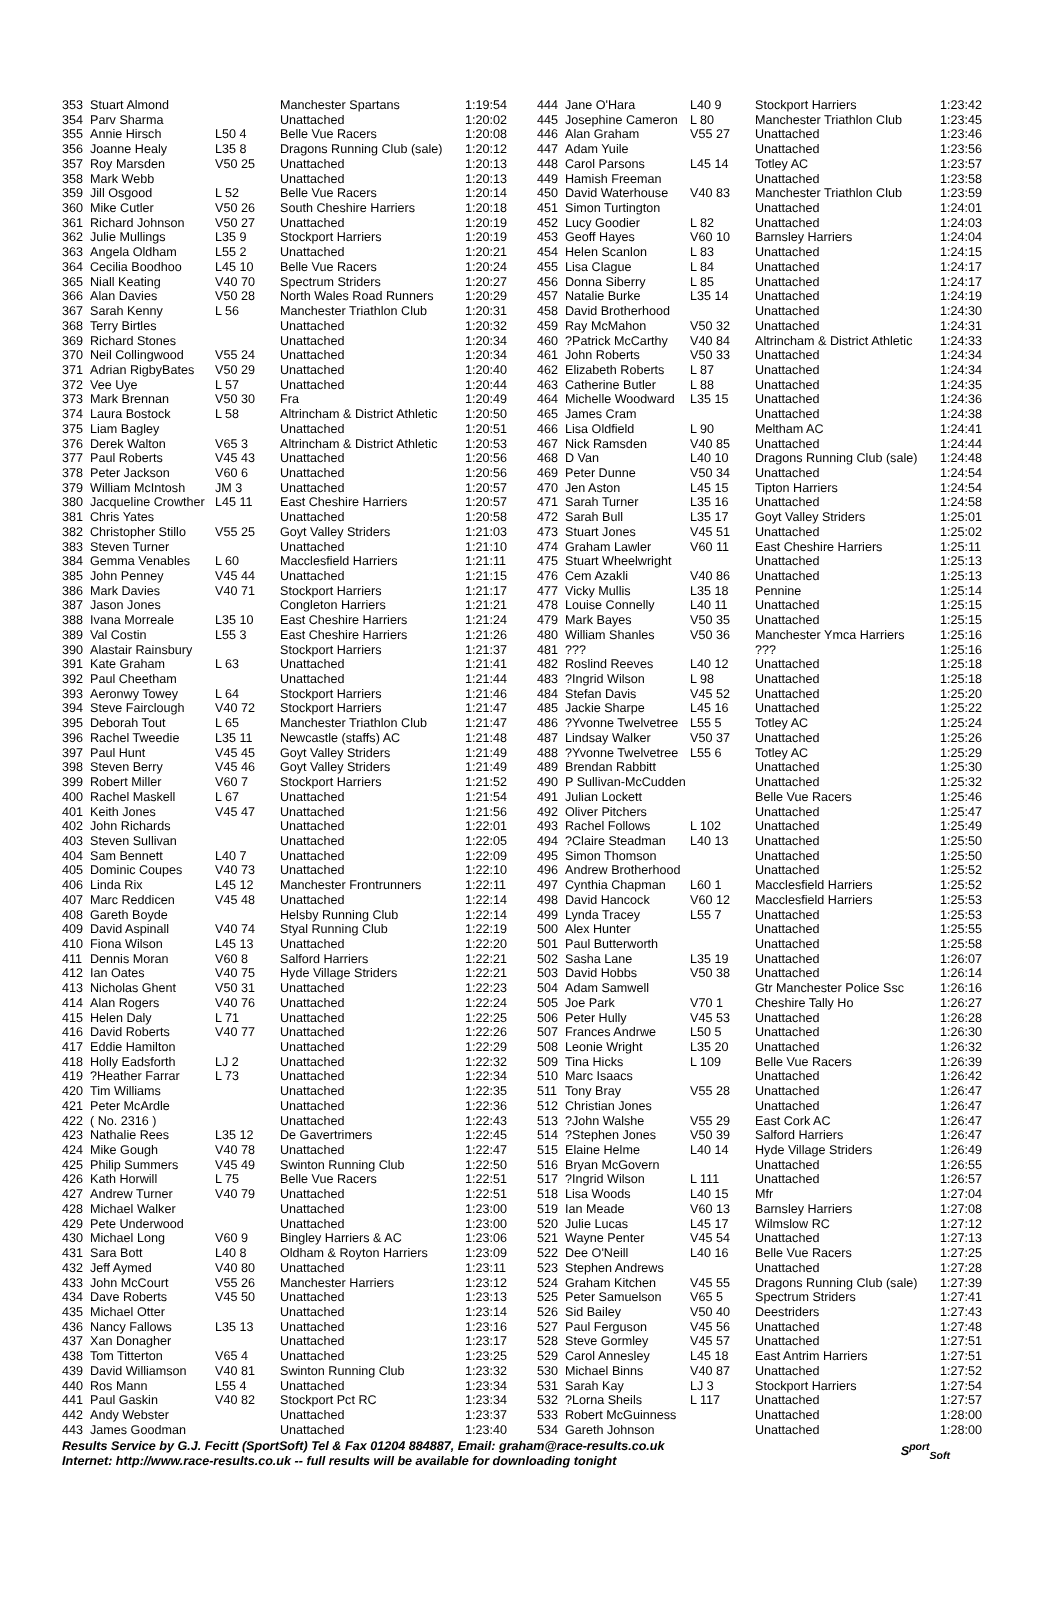| 353 | Stuart Almond | | Manchester Spartans | 1:19:54 | 444 | Jane O'Hara | L40 9 | Stockport Harriers | 1:23:42 |
| 354 | Parv Sharma | | Unattached | 1:20:02 | 445 | Josephine Cameron | L 80 | Manchester Triathlon Club | 1:23:45 |
| 355 | Annie Hirsch | L50 4 | Belle Vue Racers | 1:20:08 | 446 | Alan Graham | V55 27 | Unattached | 1:23:46 |
| 356 | Joanne Healy | L35 8 | Dragons Running Club (sale) | 1:20:12 | 447 | Adam Yuile | | Unattached | 1:23:56 |
| 357 | Roy Marsden | V50 25 | Unattached | 1:20:13 | 448 | Carol Parsons | L45 14 | Totley AC | 1:23:57 |
| 358 | Mark Webb | | Unattached | 1:20:13 | 449 | Hamish Freeman | | Unattached | 1:23:58 |
| 359 | Jill Osgood | L 52 | Belle Vue Racers | 1:20:14 | 450 | David Waterhouse | V40 83 | Manchester Triathlon Club | 1:23:59 |
| 360 | Mike Cutler | V50 26 | South Cheshire Harriers | 1:20:18 | 451 | Simon Turtington | | Unattached | 1:24:01 |
| 361 | Richard Johnson | V50 27 | Unattached | 1:20:19 | 452 | Lucy Goodier | L 82 | Unattached | 1:24:03 |
| 362 | Julie Mullings | L35 9 | Stockport Harriers | 1:20:19 | 453 | Geoff Hayes | V60 10 | Barnsley Harriers | 1:24:04 |
| 363 | Angela Oldham | L55 2 | Unattached | 1:20:21 | 454 | Helen Scanlon | L 83 | Unattached | 1:24:15 |
| 364 | Cecilia Boodhoo | L45 10 | Belle Vue Racers | 1:20:24 | 455 | Lisa Clague | L 84 | Unattached | 1:24:17 |
| 365 | Niall Keating | V40 70 | Spectrum Striders | 1:20:27 | 456 | Donna Siberry | L 85 | Unattached | 1:24:17 |
| 366 | Alan Davies | V50 28 | North Wales Road Runners | 1:20:29 | 457 | Natalie Burke | L35 14 | Unattached | 1:24:19 |
| 367 | Sarah Kenny | L 56 | Manchester Triathlon Club | 1:20:31 | 458 | David Brotherhood | | Unattached | 1:24:30 |
| 368 | Terry Birtles | | Unattached | 1:20:32 | 459 | Ray McMahon | V50 32 | Unattached | 1:24:31 |
| 369 | Richard Stones | | Unattached | 1:20:34 | 460 | ?Patrick McCarthy | V40 84 | Altrincham & District Athletic | 1:24:33 |
| 370 | Neil Collingwood | V55 24 | Unattached | 1:20:34 | 461 | John Roberts | V50 33 | Unattached | 1:24:34 |
| 371 | Adrian RigbyBates | V50 29 | Unattached | 1:20:40 | 462 | Elizabeth Roberts | L 87 | Unattached | 1:24:34 |
| 372 | Vee Uye | L 57 | Unattached | 1:20:44 | 463 | Catherine Butler | L 88 | Unattached | 1:24:35 |
| 373 | Mark Brennan | V50 30 | Fra | 1:20:49 | 464 | Michelle Woodward | L35 15 | Unattached | 1:24:36 |
| 374 | Laura Bostock | L 58 | Altrincham & District Athletic | 1:20:50 | 465 | James Cram | | Unattached | 1:24:38 |
| 375 | Liam Bagley | | Unattached | 1:20:51 | 466 | Lisa Oldfield | L 90 | Meltham AC | 1:24:41 |
| 376 | Derek Walton | V65 3 | Altrincham & District Athletic | 1:20:53 | 467 | Nick Ramsden | V40 85 | Unattached | 1:24:44 |
| 377 | Paul Roberts | V45 43 | Unattached | 1:20:56 | 468 | D Van | L40 10 | Dragons Running Club (sale) | 1:24:48 |
| 378 | Peter Jackson | V60 6 | Unattached | 1:20:56 | 469 | Peter Dunne | V50 34 | Unattached | 1:24:54 |
| 379 | William McIntosh | JM 3 | Unattached | 1:20:57 | 470 | Jen Aston | L45 15 | Tipton Harriers | 1:24:54 |
| 380 | Jacqueline Crowther | L45 11 | East Cheshire Harriers | 1:20:57 | 471 | Sarah Turner | L35 16 | Unattached | 1:24:58 |
| 381 | Chris Yates | | Unattached | 1:20:58 | 472 | Sarah Bull | L35 17 | Goyt Valley Striders | 1:25:01 |
| 382 | Christopher Stillo | V55 25 | Goyt Valley Striders | 1:21:03 | 473 | Stuart Jones | V45 51 | Unattached | 1:25:02 |
| 383 | Steven Turner | | Unattached | 1:21:10 | 474 | Graham Lawler | V60 11 | East Cheshire Harriers | 1:25:11 |
| 384 | Gemma Venables | L 60 | Macclesfield Harriers | 1:21:11 | 475 | Stuart Wheelwright | | Unattached | 1:25:13 |
| 385 | John Penney | V45 44 | Unattached | 1:21:15 | 476 | Cem Azakli | V40 86 | Unattached | 1:25:13 |
| 386 | Mark Davies | V40 71 | Stockport Harriers | 1:21:17 | 477 | Vicky Mullis | L35 18 | Pennine | 1:25:14 |
| 387 | Jason Jones | | Congleton Harriers | 1:21:21 | 478 | Louise Connelly | L40 11 | Unattached | 1:25:15 |
| 388 | Ivana Morreale | L35 10 | East Cheshire Harriers | 1:21:24 | 479 | Mark Bayes | V50 35 | Unattached | 1:25:15 |
| 389 | Val Costin | L55 3 | East Cheshire Harriers | 1:21:26 | 480 | William Shanles | V50 36 | Manchester Ymca Harriers | 1:25:16 |
| 390 | Alastair Rainsbury | | Stockport Harriers | 1:21:37 | 481 | ??? | | ??? | 1:25:16 |
| 391 | Kate Graham | L 63 | Unattached | 1:21:41 | 482 | Roslind Reeves | L40 12 | Unattached | 1:25:18 |
| 392 | Paul Cheetham | | Unattached | 1:21:44 | 483 | ?Ingrid Wilson | L 98 | Unattached | 1:25:18 |
| 393 | Aeronwy Towey | L 64 | Stockport Harriers | 1:21:46 | 484 | Stefan Davis | V45 52 | Unattached | 1:25:20 |
| 394 | Steve Fairclough | V40 72 | Stockport Harriers | 1:21:47 | 485 | Jackie Sharpe | L45 16 | Unattached | 1:25:22 |
| 395 | Deborah Tout | L 65 | Manchester Triathlon Club | 1:21:47 | 486 | ?Yvonne Twelvetree | L55 5 | Totley AC | 1:25:24 |
| 396 | Rachel Tweedie | L35 11 | Newcastle (staffs) AC | 1:21:48 | 487 | Lindsay Walker | V50 37 | Unattached | 1:25:26 |
| 397 | Paul Hunt | V45 45 | Goyt Valley Striders | 1:21:49 | 488 | ?Yvonne Twelvetree | L55 6 | Totley AC | 1:25:29 |
| 398 | Steven Berry | V45 46 | Goyt Valley Striders | 1:21:49 | 489 | Brendan Rabbitt | | Unattached | 1:25:30 |
| 399 | Robert Miller | V60 7 | Stockport Harriers | 1:21:52 | 490 | P Sullivan-McCudden | | Unattached | 1:25:32 |
| 400 | Rachel Maskell | L 67 | Unattached | 1:21:54 | 491 | Julian Lockett | | Belle Vue Racers | 1:25:46 |
| 401 | Keith Jones | V45 47 | Unattached | 1:21:56 | 492 | Oliver Pitchers | | Unattached | 1:25:47 |
| 402 | John Richards | | Unattached | 1:22:01 | 493 | Rachel Follows | L 102 | Unattached | 1:25:49 |
| 403 | Steven Sullivan | | Unattached | 1:22:05 | 494 | ?Claire Steadman | L40 13 | Unattached | 1:25:50 |
| 404 | Sam Bennett | L40 7 | Unattached | 1:22:09 | 495 | Simon Thomson | | Unattached | 1:25:50 |
| 405 | Dominic Coupes | V40 73 | Unattached | 1:22:10 | 496 | Andrew Brotherhood | | Unattached | 1:25:52 |
| 406 | Linda Rix | L45 12 | Manchester Frontrunners | 1:22:11 | 497 | Cynthia Chapman | L60 1 | Macclesfield Harriers | 1:25:52 |
| 407 | Marc Reddicen | V45 48 | Unattached | 1:22:14 | 498 | David Hancock | V60 12 | Macclesfield Harriers | 1:25:53 |
| 408 | Gareth Boyde | | Helsby Running Club | 1:22:14 | 499 | Lynda Tracey | L55 7 | Unattached | 1:25:53 |
| 409 | David Aspinall | V40 74 | Styal Running Club | 1:22:19 | 500 | Alex Hunter | | Unattached | 1:25:55 |
| 410 | Fiona Wilson | L45 13 | Unattached | 1:22:20 | 501 | Paul Butterworth | | Unattached | 1:25:58 |
| 411 | Dennis Moran | V60 8 | Salford Harriers | 1:22:21 | 502 | Sasha Lane | L35 19 | Unattached | 1:26:07 |
| 412 | Ian Oates | V40 75 | Hyde Village Striders | 1:22:21 | 503 | David Hobbs | V50 38 | Unattached | 1:26:14 |
| 413 | Nicholas Ghent | V50 31 | Unattached | 1:22:23 | 504 | Adam Samwell | | Gtr Manchester Police Ssc | 1:26:16 |
| 414 | Alan Rogers | V40 76 | Unattached | 1:22:24 | 505 | Joe Park | V70 1 | Cheshire Tally Ho | 1:26:27 |
| 415 | Helen Daly | L 71 | Unattached | 1:22:25 | 506 | Peter Hully | V45 53 | Unattached | 1:26:28 |
| 416 | David Roberts | V40 77 | Unattached | 1:22:26 | 507 | Frances Andrwe | L50 5 | Unattached | 1:26:30 |
| 417 | Eddie Hamilton | | Unattached | 1:22:29 | 508 | Leonie Wright | L35 20 | Unattached | 1:26:32 |
| 418 | Holly Eadsforth | LJ 2 | Unattached | 1:22:32 | 509 | Tina Hicks | L 109 | Belle Vue Racers | 1:26:39 |
| 419 | ?Heather Farrar | L 73 | Unattached | 1:22:34 | 510 | Marc Isaacs | | Unattached | 1:26:42 |
| 420 | Tim Williams | | Unattached | 1:22:35 | 511 | Tony Bray | V55 28 | Unattached | 1:26:47 |
| 421 | Peter McArdle | | Unattached | 1:22:36 | 512 | Christian Jones | | Unattached | 1:26:47 |
| 422 | ( No. 2316 ) | | Unattached | 1:22:43 | 513 | ?John Walshe | V55 29 | East Cork AC | 1:26:47 |
| 423 | Nathalie Rees | L35 12 | De Gavertrimers | 1:22:45 | 514 | ?Stephen Jones | V50 39 | Salford Harriers | 1:26:47 |
| 424 | Mike Gough | V40 78 | Unattached | 1:22:47 | 515 | Elaine Helme | L40 14 | Hyde Village Striders | 1:26:49 |
| 425 | Philip Summers | V45 49 | Swinton Running Club | 1:22:50 | 516 | Bryan McGovern | | Unattached | 1:26:55 |
| 426 | Kath Horwill | L 75 | Belle Vue Racers | 1:22:51 | 517 | ?Ingrid Wilson | L 111 | Unattached | 1:26:57 |
| 427 | Andrew Turner | V40 79 | Unattached | 1:22:51 | 518 | Lisa Woods | L40 15 | Mfr | 1:27:04 |
| 428 | Michael Walker | | Unattached | 1:23:00 | 519 | Ian Meade | V60 13 | Barnsley Harriers | 1:27:08 |
| 429 | Pete Underwood | | Unattached | 1:23:00 | 520 | Julie Lucas | L45 17 | Wilmslow RC | 1:27:12 |
| 430 | Michael Long | V60 9 | Bingley Harriers & AC | 1:23:06 | 521 | Wayne Penter | V45 54 | Unattached | 1:27:13 |
| 431 | Sara Bott | L40 8 | Oldham & Royton Harriers | 1:23:09 | 522 | Dee O'Neill | L40 16 | Belle Vue Racers | 1:27:25 |
| 432 | Jeff Aymed | V40 80 | Unattached | 1:23:11 | 523 | Stephen Andrews | | Unattached | 1:27:28 |
| 433 | John McCourt | V55 26 | Manchester Harriers | 1:23:12 | 524 | Graham Kitchen | V45 55 | Dragons Running Club (sale) | 1:27:39 |
| 434 | Dave Roberts | V45 50 | Unattached | 1:23:13 | 525 | Peter Samuelson | V65 5 | Spectrum Striders | 1:27:41 |
| 435 | Michael Otter | | Unattached | 1:23:14 | 526 | Sid Bailey | V50 40 | Deestriders | 1:27:43 |
| 436 | Nancy Fallows | L35 13 | Unattached | 1:23:16 | 527 | Paul Ferguson | V45 56 | Unattached | 1:27:48 |
| 437 | Xan Donagher | | Unattached | 1:23:17 | 528 | Steve Gormley | V45 57 | Unattached | 1:27:51 |
| 438 | Tom Titterton | V65 4 | Unattached | 1:23:25 | 529 | Carol Annesley | L45 18 | East Antrim Harriers | 1:27:51 |
| 439 | David Williamson | V40 81 | Swinton Running Club | 1:23:32 | 530 | Michael Binns | V40 87 | Unattached | 1:27:52 |
| 440 | Ros Mann | L55 4 | Unattached | 1:23:34 | 531 | Sarah Kay | LJ 3 | Stockport Harriers | 1:27:54 |
| 441 | Paul Gaskin | V40 82 | Stockport Pct RC | 1:23:34 | 532 | ?Lorna Sheils | L 117 | Unattached | 1:27:57 |
| 442 | Andy Webster | | Unattached | 1:23:37 | 533 | Robert McGuinness | | Unattached | 1:28:00 |
| 443 | James Goodman | | Unattached | 1:23:40 | 534 | Gareth Johnson | | Unattached | 1:28:00 |
S<sup>port</sup><sub>Soft</sub> Results Service by G.J. Fecitt (SportSoft) Tel & Fax 01204 884887, Email: graham@race-results.co.uk
Internet: http://www.race-results.co.uk -- full results will be available for downloading tonight